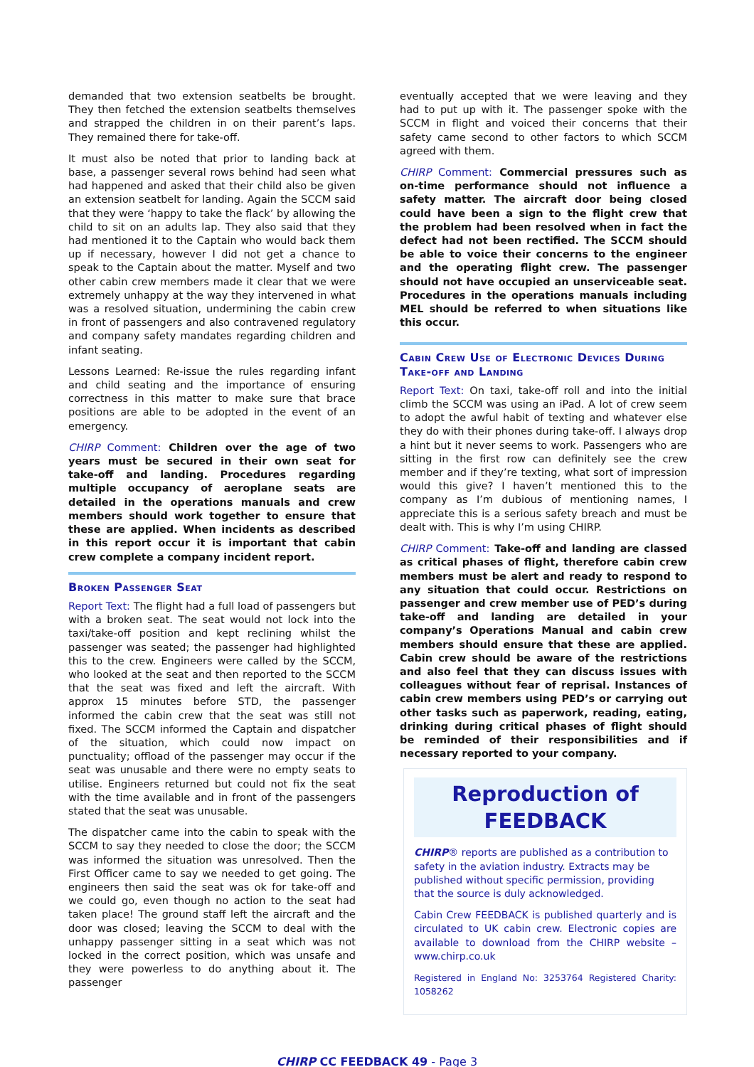demanded that two extension seatbelts be brought. They then fetched the extension seatbelts themselves and strapped the children in on their parent’s laps. They remained there for take-off.
It must also be noted that prior to landing back at base, a passenger several rows behind had seen what had happened and asked that their child also be given an extension seatbelt for landing. Again the SCCM said that they were ‘happy to take the flack’ by allowing the child to sit on an adults lap. They also said that they had mentioned it to the Captain who would back them up if necessary, however I did not get a chance to speak to the Captain about the matter. Myself and two other cabin crew members made it clear that we were extremely unhappy at the way they intervened in what was a resolved situation, undermining the cabin crew in front of passengers and also contravened regulatory and company safety mandates regarding children and infant seating.
Lessons Learned: Re-issue the rules regarding infant and child seating and the importance of ensuring correctness in this matter to make sure that brace positions are able to be adopted in the event of an emergency.
CHIRP Comment: Children over the age of two years must be secured in their own seat for take-off and landing. Procedures regarding multiple occupancy of aeroplane seats are detailed in the operations manuals and crew members should work together to ensure that these are applied. When incidents as described in this report occur it is important that cabin crew complete a company incident report.
Broken Passenger Seat
Report Text: The flight had a full load of passengers but with a broken seat. The seat would not lock into the taxi/take-off position and kept reclining whilst the passenger was seated; the passenger had highlighted this to the crew. Engineers were called by the SCCM, who looked at the seat and then reported to the SCCM that the seat was fixed and left the aircraft. With approx 15 minutes before STD, the passenger informed the cabin crew that the seat was still not fixed. The SCCM informed the Captain and dispatcher of the situation, which could now impact on punctuality; offload of the passenger may occur if the seat was unusable and there were no empty seats to utilise. Engineers returned but could not fix the seat with the time available and in front of the passengers stated that the seat was unusable.
The dispatcher came into the cabin to speak with the SCCM to say they needed to close the door; the SCCM was informed the situation was unresolved. Then the First Officer came to say we needed to get going. The engineers then said the seat was ok for take-off and we could go, even though no action to the seat had taken place! The ground staff left the aircraft and the door was closed; leaving the SCCM to deal with the unhappy passenger sitting in a seat which was not locked in the correct position, which was unsafe and they were powerless to do anything about it. The passenger
eventually accepted that we were leaving and they had to put up with it. The passenger spoke with the SCCM in flight and voiced their concerns that their safety came second to other factors to which SCCM agreed with them.
CHIRP Comment: Commercial pressures such as on-time performance should not influence a safety matter. The aircraft door being closed could have been a sign to the flight crew that the problem had been resolved when in fact the defect had not been rectified. The SCCM should be able to voice their concerns to the engineer and the operating flight crew. The passenger should not have occupied an unserviceable seat. Procedures in the operations manuals including MEL should be referred to when situations like this occur.
Cabin Crew Use of Electronic Devices During Take-off and Landing
Report Text: On taxi, take-off roll and into the initial climb the SCCM was using an iPad. A lot of crew seem to adopt the awful habit of texting and whatever else they do with their phones during take-off. I always drop a hint but it never seems to work. Passengers who are sitting in the first row can definitely see the crew member and if they’re texting, what sort of impression would this give? I haven’t mentioned this to the company as I’m dubious of mentioning names, I appreciate this is a serious safety breach and must be dealt with. This is why I’m using CHIRP.
CHIRP Comment: Take-off and landing are classed as critical phases of flight, therefore cabin crew members must be alert and ready to respond to any situation that could occur. Restrictions on passenger and crew member use of PED’s during take-off and landing are detailed in your company’s Operations Manual and cabin crew members should ensure that these are applied. Cabin crew should be aware of the restrictions and also feel that they can discuss issues with colleagues without fear of reprisal. Instances of cabin crew members using PED’s or carrying out other tasks such as paperwork, reading, eating, drinking during critical phases of flight should be reminded of their responsibilities and if necessary reported to your company.
Reproduction of FEEDBACK
CHIRP® reports are published as a contribution to safety in the aviation industry. Extracts may be published without specific permission, providing that the source is duly acknowledged.
Cabin Crew FEEDBACK is published quarterly and is circulated to UK cabin crew. Electronic copies are available to download from the CHIRP website – www.chirp.co.uk
Registered in England No: 3253764 Registered Charity: 1058262
CHIRP CC FEEDBACK 49 - Page 3